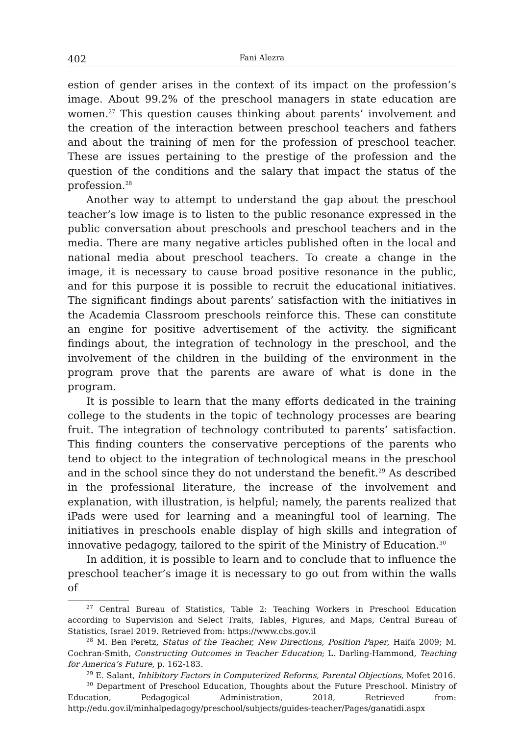402 Fani Alezra
estion of gender arises in the context of its impact on the profession’s image. About 99.2% of the preschool managers in state education are women.<sup>27</sup> This question causes thinking about parents’ involvement and the creation of the interaction between preschool teachers and fathers and about the training of men for the profession of preschool teacher. These are issues pertaining to the prestige of the profession and the question of the conditions and the salary that impact the status of the profession.<sup>28</sup>
Another way to attempt to understand the gap about the preschool teacher’s low image is to listen to the public resonance expressed in the public conversation about preschools and preschool teachers and in the media. There are many negative articles published often in the local and national media about preschool teachers. To create a change in the image, it is necessary to cause broad positive resonance in the public, and for this purpose it is possible to recruit the educational initiatives. The significant findings about parents’ satisfaction with the initiatives in the Academia Classroom preschools reinforce this. These can constitute an engine for positive advertisement of the activity. the significant findings about, the integration of technology in the preschool, and the involvement of the children in the building of the environment in the program prove that the parents are aware of what is done in the program.
It is possible to learn that the many efforts dedicated in the training college to the students in the topic of technology processes are bearing fruit. The integration of technology contributed to parents’ satisfaction. This finding counters the conservative perceptions of the parents who tend to object to the integration of technological means in the preschool and in the school since they do not understand the benefit.<sup>29</sup> As described in the professional literature, the increase of the involvement and explanation, with illustration, is helpful; namely, the parents realized that iPads were used for learning and a meaningful tool of learning. The initiatives in preschools enable display of high skills and integration of innovative pedagogy, tailored to the spirit of the Ministry of Education.<sup>30</sup>
In addition, it is possible to learn and to conclude that to influence the preschool teacher’s image it is necessary to go out from within the walls of
<sup>27</sup> Central Bureau of Statistics, Table 2: Teaching Workers in Preschool Education according to Supervision and Select Traits, Tables, Figures, and Maps, Central Bureau of Statistics, Israel 2019. Retrieved from: https://www.cbs.gov.il
<sup>28</sup> M. Ben Peretz, Status of the Teacher, New Directions, Position Paper, Haifa 2009; M. Cochran-Smith, Constructing Outcomes in Teacher Education; L. Darling-Hammond, Teaching for America’s Future, p. 162-183.
<sup>29</sup> E. Salant, Inhibitory Factors in Computerized Reforms, Parental Objections, Mofet 2016.
<sup>30</sup> Department of Preschool Education, Thoughts about the Future Preschool. Ministry of Education, Pedagogical Administration, 2018, Retrieved from: http://edu.gov.il/minhalpedagogy/preschool/subjects/guides-teacher/Pages/ganatidi.aspx